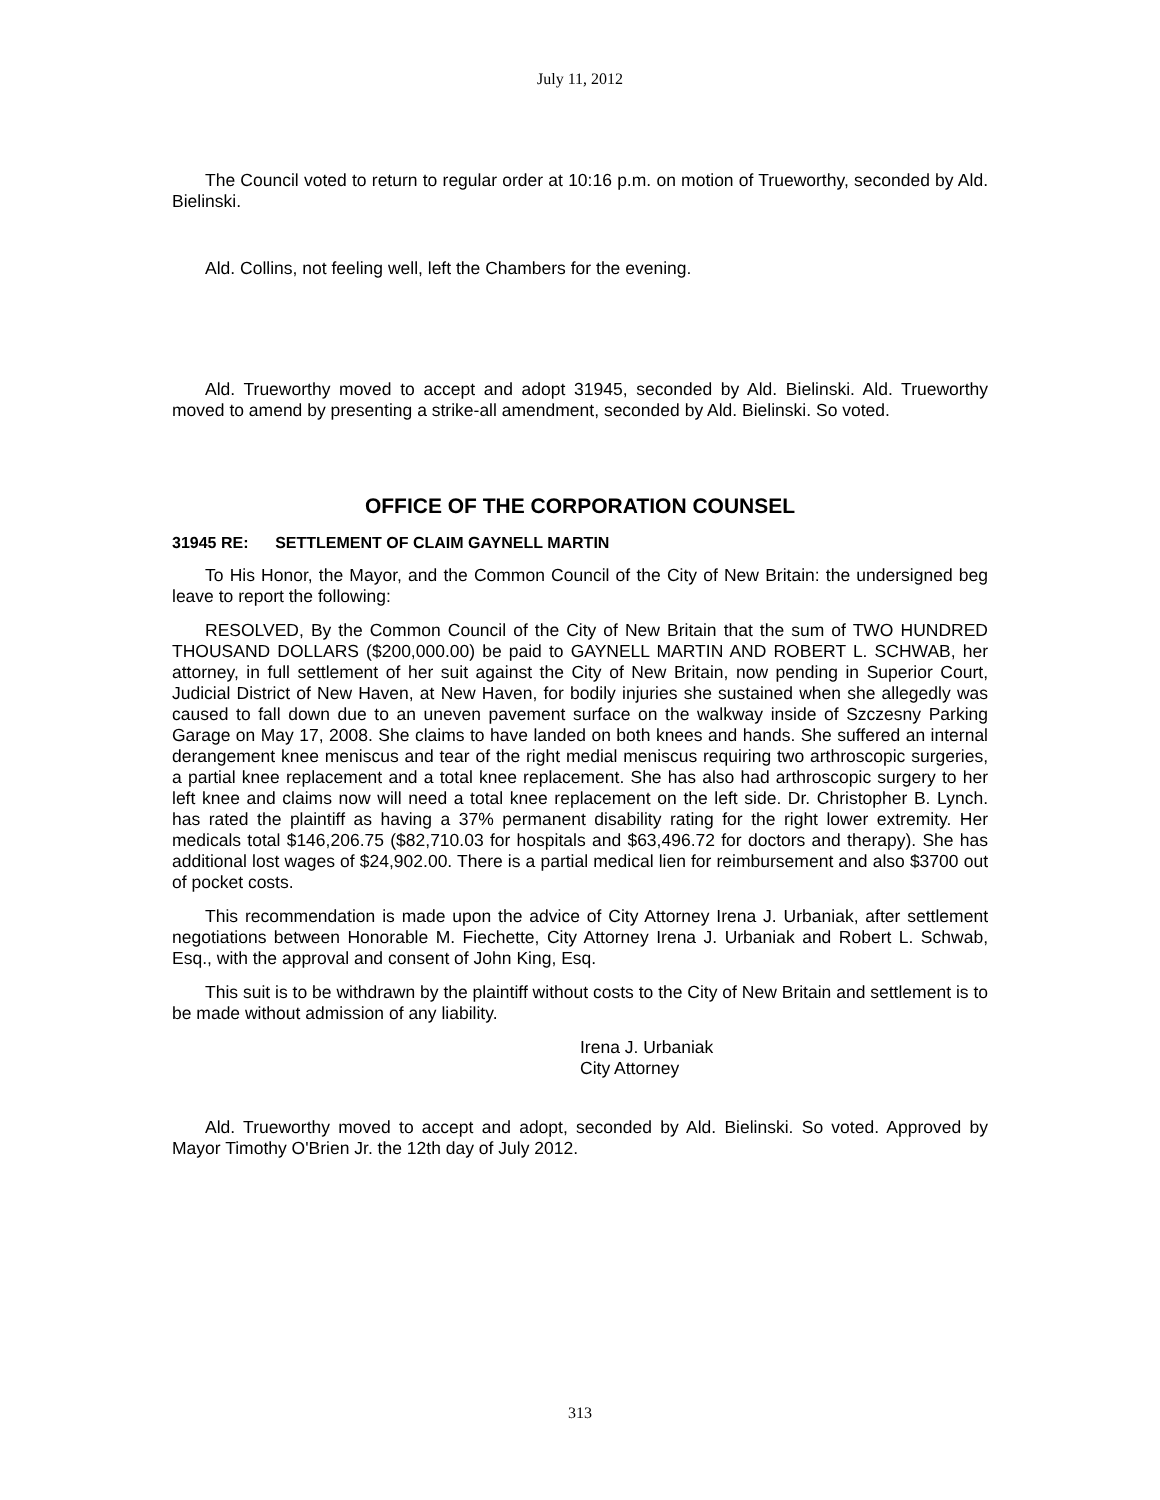July 11, 2012
The Council voted to return to regular order at 10:16 p.m. on motion of Trueworthy, seconded by Ald. Bielinski.
Ald. Collins, not feeling well, left the Chambers for the evening.
Ald. Trueworthy moved to accept and adopt 31945, seconded by Ald. Bielinski. Ald. Trueworthy moved to amend by presenting a strike-all amendment, seconded by Ald. Bielinski. So voted.
OFFICE OF THE CORPORATION COUNSEL
31945 RE: SETTLEMENT OF CLAIM GAYNELL MARTIN
To His Honor, the Mayor, and the Common Council of the City of New Britain: the undersigned beg leave to report the following:
RESOLVED, By the Common Council of the City of New Britain that the sum of TWO HUNDRED THOUSAND DOLLARS ($200,000.00) be paid to GAYNELL MARTIN AND ROBERT L. SCHWAB, her attorney, in full settlement of her suit against the City of New Britain, now pending in Superior Court, Judicial District of New Haven, at New Haven, for bodily injuries she sustained when she allegedly was caused to fall down due to an uneven pavement surface on the walkway inside of Szczesny Parking Garage on May 17, 2008. She claims to have landed on both knees and hands. She suffered an internal derangement knee meniscus and tear of the right medial meniscus requiring two arthroscopic surgeries, a partial knee replacement and a total knee replacement. She has also had arthroscopic surgery to her left knee and claims now will need a total knee replacement on the left side. Dr. Christopher B. Lynch. has rated the plaintiff as having a 37% permanent disability rating for the right lower extremity. Her medicals total $146,206.75 ($82,710.03 for hospitals and $63,496.72 for doctors and therapy). She has additional lost wages of $24,902.00. There is a partial medical lien for reimbursement and also $3700 out of pocket costs.
This recommendation is made upon the advice of City Attorney Irena J. Urbaniak, after settlement negotiations between Honorable M. Fiechette, City Attorney Irena J. Urbaniak and Robert L. Schwab, Esq., with the approval and consent of John King, Esq.
This suit is to be withdrawn by the plaintiff without costs to the City of New Britain and settlement is to be made without admission of any liability.
Irena J. Urbaniak
City Attorney
Ald. Trueworthy moved to accept and adopt, seconded by Ald. Bielinski. So voted. Approved by Mayor Timothy O'Brien Jr. the 12th day of July 2012.
313